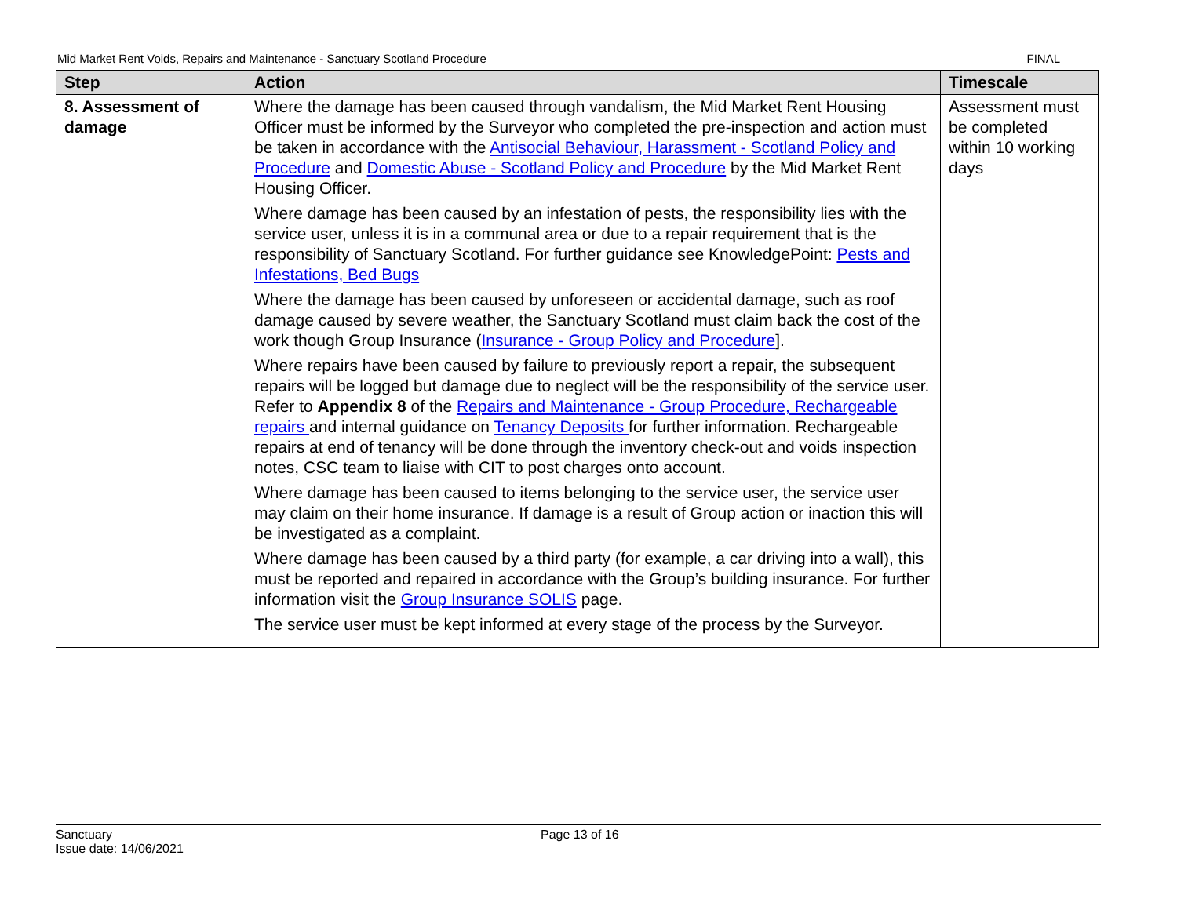Mid Market Rent Voids, Repairs and Maintenance - Sanctuary Scotland Procedure FINAL
| Step | Action | Timescale |
| --- | --- | --- |
| 8. Assessment of damage | Where the damage has been caused through vandalism, the Mid Market Rent Housing Officer must be informed by the Surveyor who completed the pre-inspection and action must be taken in accordance with the Antisocial Behaviour, Harassment - Scotland Policy and Procedure and Domestic Abuse - Scotland Policy and Procedure by the Mid Market Rent Housing Officer. Where damage has been caused by an infestation of pests, the responsibility lies with the service user, unless it is in a communal area or due to a repair requirement that is the responsibility of Sanctuary Scotland. For further guidance see KnowledgePoint: Pests and Infestations, Bed Bugs Where the damage has been caused by unforeseen or accidental damage, such as roof damage caused by severe weather, the Sanctuary Scotland must claim back the cost of the work though Group Insurance ( Insurance - Group Policy and Procedure ]. Where repairs have been caused by failure to previously report a repair, the subsequent repairs will be logged but damage due to neglect will be the responsibility of the service user. Refer to Appendix 8 of the Repairs and Maintenance - Group Procedure, Rechargeable repairs and internal guidance on Tenancy Deposits for further information. Rechargeable repairs at end of tenancy will be done through the inventory check-out and voids inspection notes, CSC team to liaise with CIT to post charges onto account. Where damage has been caused to items belonging to the service user, the service user may claim on their home insurance. If damage is a result of Group action or inaction this will be investigated as a complaint. Where damage has been caused by a third party (for example, a car driving into a wall), this must be reported and repaired in accordance with the Group’s building insurance. For further information visit the Group Insurance SOLIS page. The service user must be kept informed at every stage of the process by the Surveyor. | Assessment must be completed within 10 working days |
Sanctuary
Issue date: 14/06/2021
Page 13 of 16